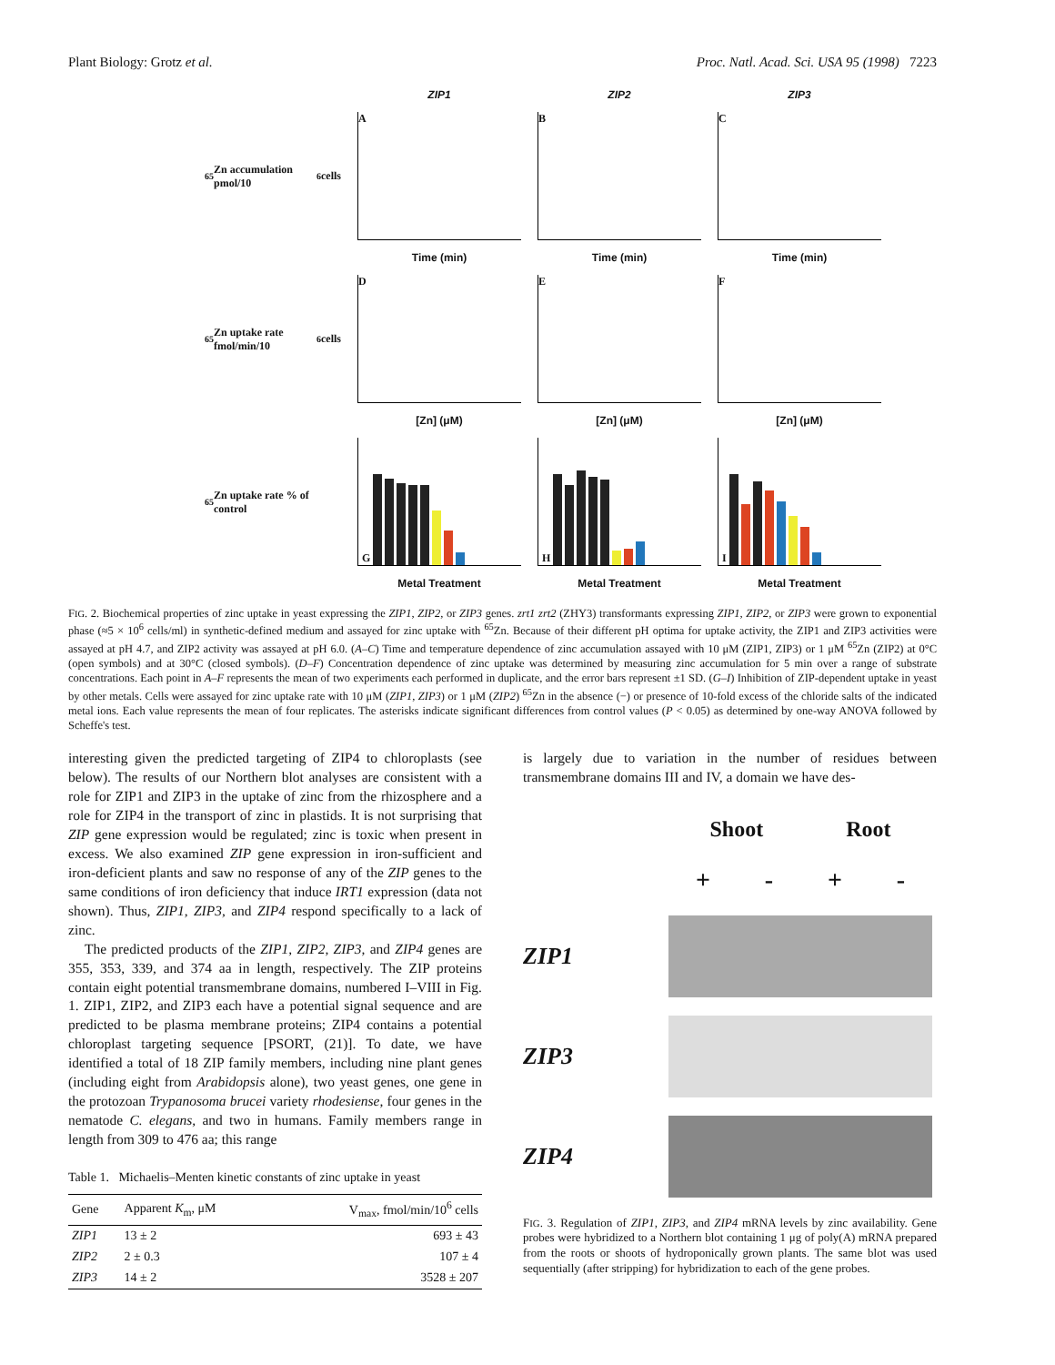Plant Biology: Grotz et al. Proc. Natl. Acad. Sci. USA 95 (1998) 7223
ZIP1
ZIP2
ZIP3
<sup>65</sup> Zn accumulation pmol/10<sup>6</sup> cells
A
B
C
Time (min)
Time (min)
Time (min)
<sup>65</sup> Zn uptake rate fmol/min/10<sup>6</sup> cells
D
E
F
[Zn] (μM)
[Zn] (μM)
[Zn] (μM)
<sup>65</sup> Zn uptake rate % of control
G
H
I
Metal Treatment
Metal Treatment
Metal Treatment
FIG. 2. Biochemical properties of zinc uptake in yeast expressing the ZIP1, ZIP2, or ZIP3 genes. zrt1 zrt2 (ZHY3) transformants expressing ZIP1, ZIP2, or ZIP3 were grown to exponential phase (≈5 × 10<sup>6</sup> cells/ml) in synthetic-defined medium and assayed for zinc uptake with <sup>65</sup>Zn. Because of their different pH optima for uptake activity, the ZIP1 and ZIP3 activities were assayed at pH 4.7, and ZIP2 activity was assayed at pH 6.0. (A–C) Time and temperature dependence of zinc accumulation assayed with 10 μM (ZIP1, ZIP3) or 1 μM <sup>65</sup>Zn (ZIP2) at 0°C (open symbols) and at 30°C (closed symbols). (D–F) Concentration dependence of zinc uptake was determined by measuring zinc accumulation for 5 min over a range of substrate concentrations. Each point in A–F represents the mean of two experiments each performed in duplicate, and the error bars represent ±1 SD. (G–I) Inhibition of ZIP-dependent uptake in yeast by other metals. Cells were assayed for zinc uptake rate with 10 μM (ZIP1, ZIP3) or 1 μM (ZIP2) <sup>65</sup>Zn in the absence (−) or presence of 10-fold excess of the chloride salts of the indicated metal ions. Each value represents the mean of four replicates. The asterisks indicate significant differences from control values (P < 0.05) as determined by one-way ANOVA followed by Scheffe's test.
interesting given the predicted targeting of ZIP4 to chloroplasts (see below). The results of our Northern blot analyses are consistent with a role for ZIP1 and ZIP3 in the uptake of zinc from the rhizosphere and a role for ZIP4 in the transport of zinc in plastids. It is not surprising that ZIP gene expression would be regulated; zinc is toxic when present in excess. We also examined ZIP gene expression in iron-sufficient and iron-deficient plants and saw no response of any of the ZIP genes to the same conditions of iron deficiency that induce IRT1 expression (data not shown). Thus, ZIP1, ZIP3, and ZIP4 respond specifically to a lack of zinc.
The predicted products of the ZIP1, ZIP2, ZIP3, and ZIP4 genes are 355, 353, 339, and 374 aa in length, respectively. The ZIP proteins contain eight potential transmembrane domains, numbered I–VIII in Fig. 1. ZIP1, ZIP2, and ZIP3 each have a potential signal sequence and are predicted to be plasma membrane proteins; ZIP4 contains a potential chloroplast targeting sequence [PSORT, (21)]. To date, we have identified a total of 18 ZIP family members, including nine plant genes (including eight from Arabidopsis alone), two yeast genes, one gene in the protozoan Trypanosoma brucei variety rhodesiense, four genes in the nematode C. elegans, and two in humans. Family members range in length from 309 to 476 aa; this range
Table 1. Michaelis–Menten kinetic constants of zinc uptake in yeast
| Gene | Apparent K<sub>m</sub>, μM | V<sub>max</sub>, fmol/min/10<sup>6</sup> cells |
| --- | --- | --- |
| ZIP1 | 13 ± 2 | 693 ± 43 |
| ZIP2 | 2 ± 0.3 | 107 ± 4 |
| ZIP3 | 14 ± 2 | 3528 ± 207 |
is largely due to variation in the number of residues between transmembrane domains III and IV, a domain we have des-
Shoot Root
+ - + -
ZIP1
ZIP3
ZIP4
FIG. 3. Regulation of ZIP1, ZIP3, and ZIP4 mRNA levels by zinc availability. Gene probes were hybridized to a Northern blot containing 1 μg of poly(A) mRNA prepared from the roots or shoots of hydroponically grown plants. The same blot was used sequentially (after stripping) for hybridization to each of the gene probes.